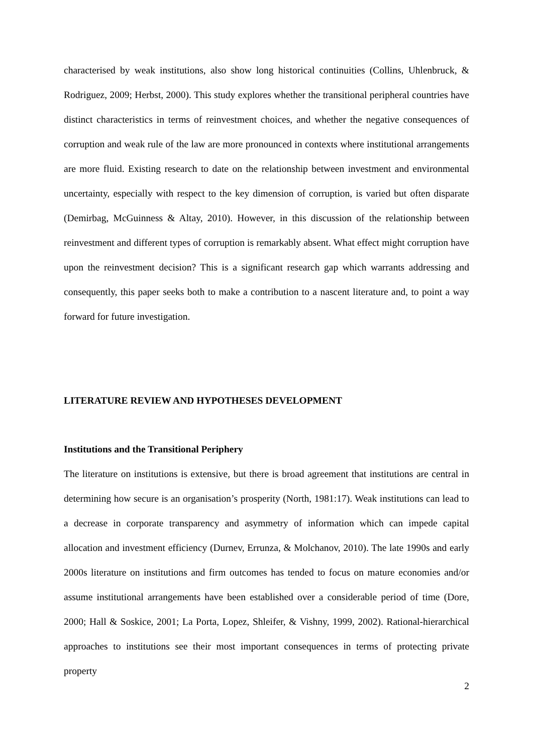characterised by weak institutions, also show long historical continuities (Collins, Uhlenbruck, & Rodriguez, 2009; Herbst, 2000). This study explores whether the transitional peripheral countries have distinct characteristics in terms of reinvestment choices, and whether the negative consequences of corruption and weak rule of the law are more pronounced in contexts where institutional arrangements are more fluid. Existing research to date on the relationship between investment and environmental uncertainty, especially with respect to the key dimension of corruption, is varied but often disparate (Demirbag, McGuinness & Altay, 2010). However, in this discussion of the relationship between reinvestment and different types of corruption is remarkably absent. What effect might corruption have upon the reinvestment decision? This is a significant research gap which warrants addressing and consequently, this paper seeks both to make a contribution to a nascent literature and, to point a way forward for future investigation.
LITERATURE REVIEW AND HYPOTHESES DEVELOPMENT
Institutions and the Transitional Periphery
The literature on institutions is extensive, but there is broad agreement that institutions are central in determining how secure is an organisation’s prosperity (North, 1981:17). Weak institutions can lead to a decrease in corporate transparency and asymmetry of information which can impede capital allocation and investment efficiency (Durnev, Errunza, & Molchanov, 2010). The late 1990s and early 2000s literature on institutions and firm outcomes has tended to focus on mature economies and/or assume institutional arrangements have been established over a considerable period of time (Dore, 2000; Hall & Soskice, 2001; La Porta, Lopez, Shleifer, & Vishny, 1999, 2002). Rational-hierarchical approaches to institutions see their most important consequences in terms of protecting private property
2